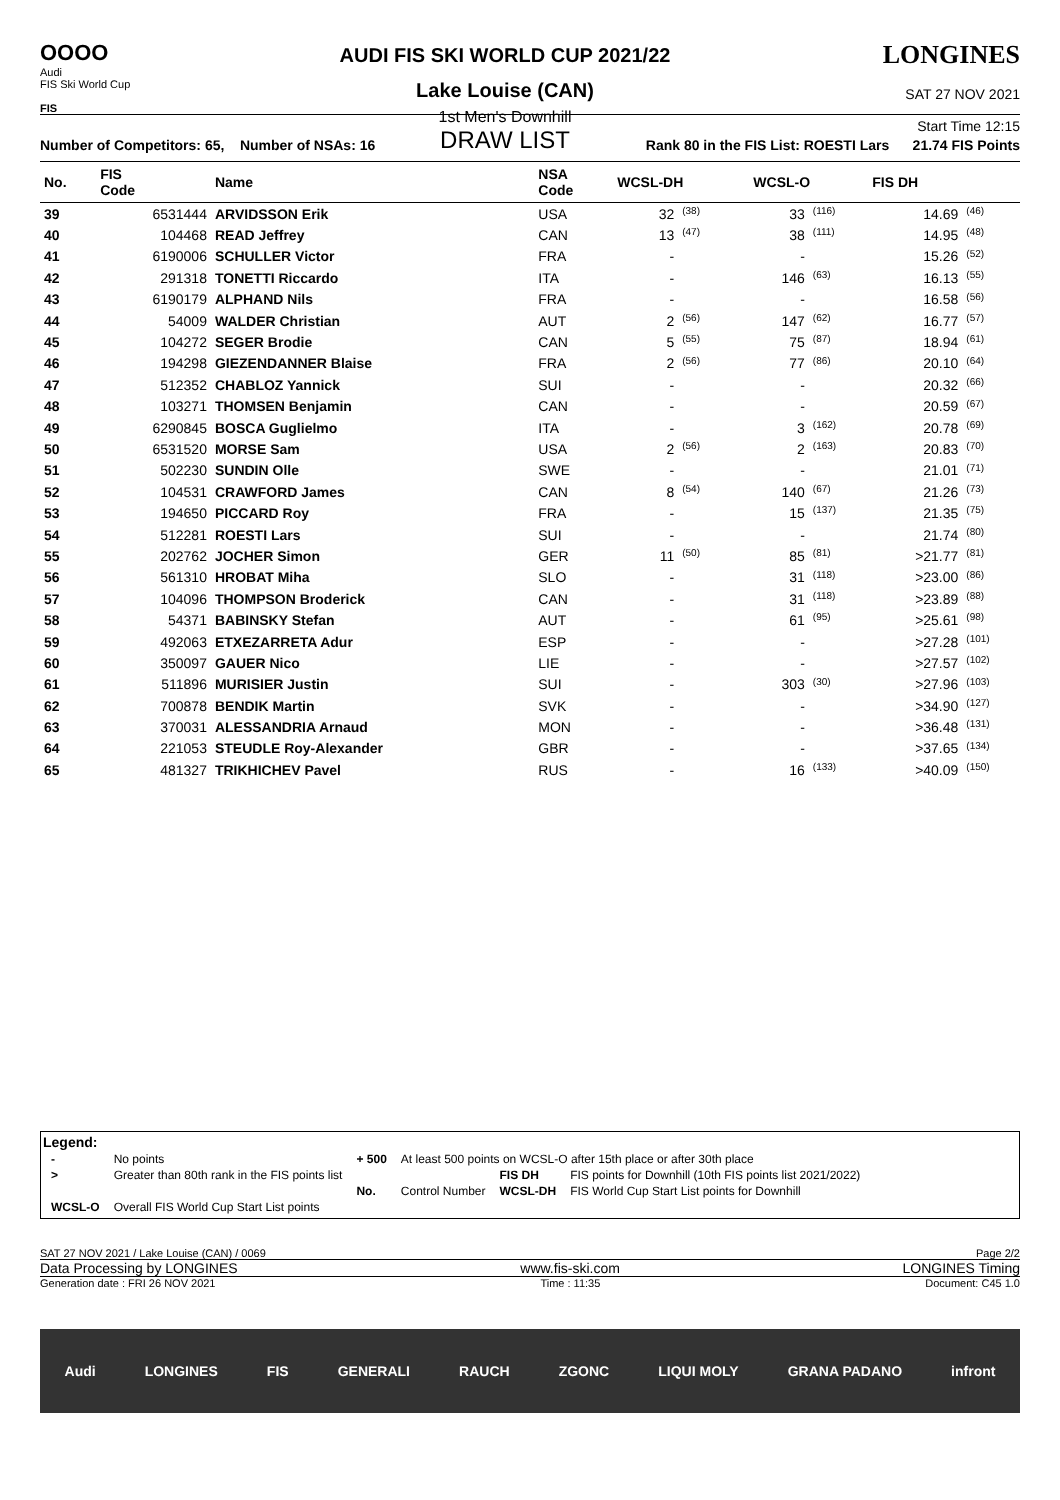OOOO
Audi
FIS Ski World Cup
FIS
AUDI FIS SKI WORLD CUP 2021/22
Lake Louise (CAN)
1st Men's Downhill
DRAW LIST
LONGINES
SAT 27 NOV 2021
Start Time 12:15
Number of Competitors: 65, Number of NSAs: 16 Rank 80 in the FIS List: ROESTI Lars 21.74 FIS Points
| No. | FIS Code | Name | NSA Code | WCSL-DH | | WCSL-O | | FIS DH | |
| --- | --- | --- | --- | --- | --- | --- | --- | --- | --- |
| 39 | 6531444 | ARVIDSSON Erik | USA | 32 | (38) | 33 | (116) | 14.69 | (46) |
| 40 | 104468 | READ Jeffrey | CAN | 13 | (47) | 38 | (111) | 14.95 | (48) |
| 41 | 6190006 | SCHULLER Victor | FRA | - | | - | | 15.26 | (52) |
| 42 | 291318 | TONETTI Riccardo | ITA | - | | 146 | (63) | 16.13 | (55) |
| 43 | 6190179 | ALPHAND Nils | FRA | - | | - | | 16.58 | (56) |
| 44 | 54009 | WALDER Christian | AUT | 2 | (56) | 147 | (62) | 16.77 | (57) |
| 45 | 104272 | SEGER Brodie | CAN | 5 | (55) | 75 | (87) | 18.94 | (61) |
| 46 | 194298 | GIEZENDANNER Blaise | FRA | 2 | (56) | 77 | (86) | 20.10 | (64) |
| 47 | 512352 | CHABLOZ Yannick | SUI | - | | - | | 20.32 | (66) |
| 48 | 103271 | THOMSEN Benjamin | CAN | - | | - | | 20.59 | (67) |
| 49 | 6290845 | BOSCA Guglielmo | ITA | - | | 3 | (162) | 20.78 | (69) |
| 50 | 6531520 | MORSE Sam | USA | 2 | (56) | 2 | (163) | 20.83 | (70) |
| 51 | 502230 | SUNDIN Olle | SWE | - | | - | | 21.01 | (71) |
| 52 | 104531 | CRAWFORD James | CAN | 8 | (54) | 140 | (67) | 21.26 | (73) |
| 53 | 194650 | PICCARD Roy | FRA | - | | 15 | (137) | 21.35 | (75) |
| 54 | 512281 | ROESTI Lars | SUI | - | | - | | 21.74 | (80) |
| 55 | 202762 | JOCHER Simon | GER | 11 | (50) | 85 | (81) | >21.77 | (81) |
| 56 | 561310 | HROBAT Miha | SLO | - | | 31 | (118) | >23.00 | (86) |
| 57 | 104096 | THOMPSON Broderick | CAN | - | | 31 | (118) | >23.89 | (88) |
| 58 | 54371 | BABINSKY Stefan | AUT | - | | 61 | (95) | >25.61 | (98) |
| 59 | 492063 | ETXEZARRETA Adur | ESP | - | | - | | >27.28 | (101) |
| 60 | 350097 | GAUER Nico | LIE | - | | - | | >27.57 | (102) |
| 61 | 511896 | MURISIER Justin | SUI | - | | 303 | (30) | >27.96 | (103) |
| 62 | 700878 | BENDIK Martin | SVK | - | | - | | >34.90 | (127) |
| 63 | 370031 | ALESSANDRIA Arnaud | MON | - | | - | | >36.48 | (131) |
| 64 | 221053 | STEUDLE Roy-Alexander | GBR | - | | - | | >37.65 | (134) |
| 65 | 481327 | TRIKHICHEV Pavel | RUS | - | | 16 | (133) | >40.09 | (150) |
Legend:
| - | No points | + 500 | At least 500 points on WCSL-O after 15th place or after 30th place | | |
| > | Greater than 80th rank in the FIS points list | | | FIS DH | FIS points for Downhill (10th FIS points list 2021/2022) |
| | | No. | Control Number | WCSL-DH | FIS World Cup Start List points for Downhill |
| WCSL-O | Overall FIS World Cup Start List points | | | | |
SAT 27 NOV 2021 / Lake Louise (CAN) / 0069 Page 2/2
Data Processing by LONGINES www.fis-ski.com LONGINES Timing
Generation date : FRI 26 NOV 2021 Time : 11:35 Document: C45 1.0
Audi LONGINES FIS GENERALI RAUCH ZGONC LIQUI MOLY GRANA PADANO infront